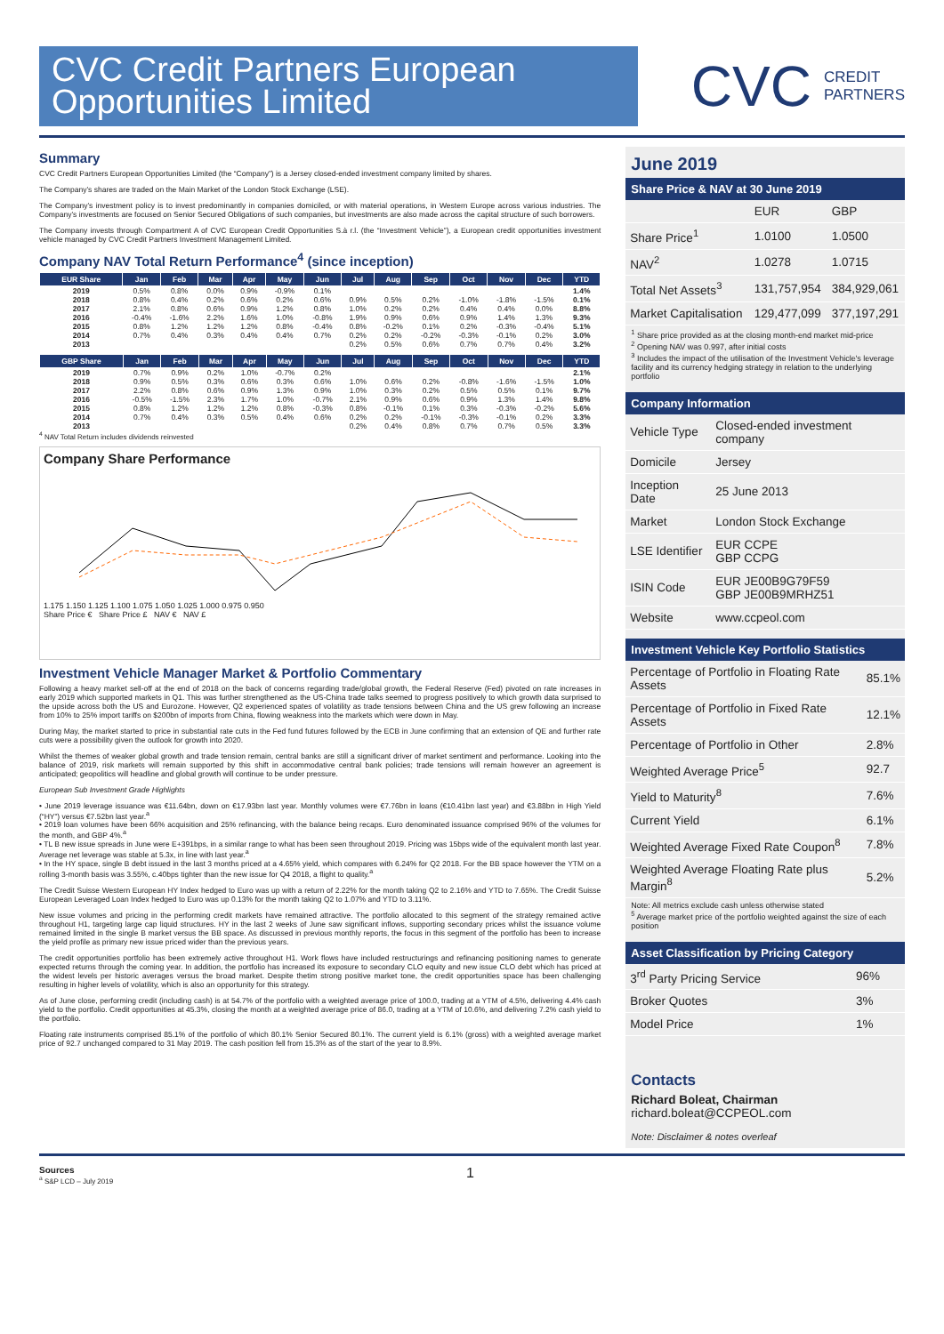CVC Credit Partners European Opportunities Limited
CVC CREDIT
PARTNERS
Summary
CVC Credit Partners European Opportunities Limited (the “Company”) is a Jersey closed-ended investment company limited by shares.
The Company’s shares are traded on the Main Market of the London Stock Exchange (LSE).
The Company’s investment policy is to invest predominantly in companies domiciled, or with material operations, in Western Europe across various industries. The Company’s investments are focused on Senior Secured Obligations of such companies, but investments are also made across the capital structure of such borrowers.
The Company invests through Compartment A of CVC European Credit Opportunities S.à r.l. (the “Investment Vehicle”), a European credit opportunities investment vehicle managed by CVC Credit Partners Investment Management Limited.
Company NAV Total Return Performance<sup>4</sup> (since inception)
| EUR Share | Jan | Feb | Mar | Apr | May | Jun | Jul | Aug | Sep | Oct | Nov | Dec | YTD |
| --- | --- | --- | --- | --- | --- | --- | --- | --- | --- | --- | --- | --- | --- |
| 2019 | 0.5% | 0.8% | 0.0% | 0.9% | -0.9% | 0.1% | | | | | | | 1.4% |
| 2018 | 0.8% | 0.4% | 0.2% | 0.6% | 0.2% | 0.6% | 0.9% | 0.5% | 0.2% | -1.0% | -1.8% | -1.5% | 0.1% |
| 2017 | 2.1% | 0.8% | 0.6% | 0.9% | 1.2% | 0.8% | 1.0% | 0.2% | 0.2% | 0.4% | 0.4% | 0.0% | 8.8% |
| 2016 | -0.4% | -1.6% | 2.2% | 1.6% | 1.0% | -0.8% | 1.9% | 0.9% | 0.6% | 0.9% | 1.4% | 1.3% | 9.3% |
| 2015 | 0.8% | 1.2% | 1.2% | 1.2% | 0.8% | -0.4% | 0.8% | -0.2% | 0.1% | 0.2% | -0.3% | -0.4% | 5.1% |
| 2014 | 0.7% | 0.4% | 0.3% | 0.4% | 0.4% | 0.7% | 0.2% | 0.2% | -0.2% | -0.3% | -0.1% | 0.2% | 3.0% |
| 2013 | | | | | | | 0.2% | 0.5% | 0.6% | 0.7% | 0.7% | 0.4% | 3.2% |
| GBP Share | Jan | Feb | Mar | Apr | May | Jun | Jul | Aug | Sep | Oct | Nov | Dec | YTD |
| --- | --- | --- | --- | --- | --- | --- | --- | --- | --- | --- | --- | --- | --- |
| 2019 | 0.7% | 0.9% | 0.2% | 1.0% | -0.7% | 0.2% | | | | | | | 2.1% |
| 2018 | 0.9% | 0.5% | 0.3% | 0.6% | 0.3% | 0.6% | 1.0% | 0.6% | 0.2% | -0.8% | -1.6% | -1.5% | 1.0% |
| 2017 | 2.2% | 0.8% | 0.6% | 0.9% | 1.3% | 0.9% | 1.0% | 0.3% | 0.2% | 0.5% | 0.5% | 0.1% | 9.7% |
| 2016 | -0.5% | -1.5% | 2.3% | 1.7% | 1.0% | -0.7% | 2.1% | 0.9% | 0.6% | 0.9% | 1.3% | 1.4% | 9.8% |
| 2015 | 0.8% | 1.2% | 1.2% | 1.2% | 0.8% | -0.3% | 0.8% | -0.1% | 0.1% | 0.3% | -0.3% | -0.2% | 5.6% |
| 2014 | 0.7% | 0.4% | 0.3% | 0.5% | 0.4% | 0.6% | 0.2% | 0.2% | -0.1% | -0.3% | -0.1% | 0.2% | 3.3% |
| 2013 | | | | | | | 0.2% | 0.4% | 0.8% | 0.7% | 0.7% | 0.5% | 3.3% |
<sup>4</sup> NAV Total Return includes dividends reinvested
Company Share Performance
1.175 1.150 1.125 1.100 1.075 1.050 1.025 1.000 0.975 0.950
Share Price € Share Price £ NAV € NAV £
Investment Vehicle Manager Market & Portfolio Commentary
Following a heavy market sell-off at the end of 2018 on the back of concerns regarding trade/global growth, the Federal Reserve (Fed) pivoted on rate increases in early 2019 which supported markets in Q1. This was further strengthened as the US-China trade talks seemed to progress positively to which growth data surprised to the upside across both the US and Eurozone. However, Q2 experienced spates of volatility as trade tensions between China and the US grew following an increase from 10% to 25% import tariffs on $200bn of imports from China, flowing weakness into the markets which were down in May.
During May, the market started to price in substantial rate cuts in the Fed fund futures followed by the ECB in June confirming that an extension of QE and further rate cuts were a possibility given the outlook for growth into 2020.
Whilst the themes of weaker global growth and trade tension remain, central banks are still a significant driver of market sentiment and performance. Looking into the balance of 2019, risk markets will remain supported by this shift in accommodative central bank policies; trade tensions will remain however an agreement is anticipated; geopolitics will headline and global growth will continue to be under pressure.
European Sub Investment Grade Highlights
• June 2019 leverage issuance was €11.64bn, down on €17.93bn last year. Monthly volumes were €7.76bn in loans (€10.41bn last year) and €3.88bn in High Yield (“HY”) versus €7.52bn last year.<sup>a</sup>
• 2019 loan volumes have been 66% acquisition and 25% refinancing, with the balance being recaps. Euro denominated issuance comprised 96% of the volumes for the month, and GBP 4%.<sup>a</sup>
• TL B new issue spreads in June were E+391bps, in a similar range to what has been seen throughout 2019. Pricing was 15bps wide of the equivalent month last year. Average net leverage was stable at 5.3x, in line with last year.<sup>a</sup>
• In the HY space, single B debt issued in the last 3 months priced at a 4.65% yield, which compares with 6.24% for Q2 2018. For the BB space however the YTM on a rolling 3-month basis was 3.55%, c.40bps tighter than the new issue for Q4 2018, a flight to quality.<sup>a</sup>
The Credit Suisse Western European HY Index hedged to Euro was up with a return of 2.22% for the month taking Q2 to 2.16% and YTD to 7.65%. The Credit Suisse European Leveraged Loan Index hedged to Euro was up 0.13% for the month taking Q2 to 1.07% and YTD to 3.11%.
New issue volumes and pricing in the performing credit markets have remained attractive. The portfolio allocated to this segment of the strategy remained active throughout H1, targeting large cap liquid structures. HY in the last 2 weeks of June saw significant inflows, supporting secondary prices whilst the issuance volume remained limited in the single B market versus the BB space. As discussed in previous monthly reports, the focus in this segment of the portfolio has been to increase the yield profile as primary new issue priced wider than the previous years.
The credit opportunities portfolio has been extremely active throughout H1. Work flows have included restructurings and refinancing positioning names to generate expected returns through the coming year. In addition, the portfolio has increased its exposure to secondary CLO equity and new issue CLO debt which has priced at the widest levels per historic averages versus the broad market. Despite thetim strong positive market tone, the credit opportunities space has been challenging resulting in higher levels of volatility, which is also an opportunity for this strategy.
As of June close, performing credit (including cash) is at 54.7% of the portfolio with a weighted average price of 100.0, trading at a YTM of 4.5%, delivering 4.4% cash yield to the portfolio. Credit opportunities at 45.3%, closing the month at a weighted average price of 86.0, trading at a YTM of 10.6%, and delivering 7.2% cash yield to the portfolio.
Floating rate instruments comprised 85.1% of the portfolio of which 80.1% Senior Secured 80.1%. The current yield is 6.1% (gross) with a weighted average market price of 92.7 unchanged compared to 31 May 2019. The cash position fell from 15.3% as of the start of the year to 8.9%.
June 2019
Share Price & NAV at 30 June 2019
| | EUR | GBP |
| Share Price<sup>1</sup> | 1.0100 | 1.0500 |
| NAV<sup>2</sup> | 1.0278 | 1.0715 |
| Total Net Assets<sup>3</sup> | 131,757,954 | 384,929,061 |
| Market Capitalisation | 129,477,099 | 377,197,291 |
<sup>1</sup> Share price provided as at the closing month-end market mid-price
<sup>2</sup> Opening NAV was 0.997, after initial costs
<sup>3</sup> Includes the impact of the utilisation of the Investment Vehicle's leverage facility and its currency hedging strategy in relation to the underlying portfolio
Company Information
| Vehicle Type | Closed-ended investment company |
| Domicile | Jersey |
| Inception Date | 25 June 2013 |
| Market | London Stock Exchange |
| LSE Identifier | EUR CCPE GBP CCPG |
| ISIN Code | EUR JE00B9G79F59 GBP JE00B9MRHZ51 |
| Website | www.ccpeol.com |
Investment Vehicle Key Portfolio Statistics
| Percentage of Portfolio in Floating Rate Assets | 85.1% |
| Percentage of Portfolio in Fixed Rate Assets | 12.1% |
| Percentage of Portfolio in Other | 2.8% |
| Weighted Average Price<sup>5</sup> | 92.7 |
| Yield to Maturity<sup>8</sup> | 7.6% |
| Current Yield | 6.1% |
| Weighted Average Fixed Rate Coupon<sup>8</sup> | 7.8% |
| Weighted Average Floating Rate plus Margin<sup>8</sup> | 5.2% |
Note: All metrics exclude cash unless otherwise stated
<sup>5</sup> Average market price of the portfolio weighted against the size of each position
Asset Classification by Pricing Category
| 3<sup>rd</sup> Party Pricing Service | 96% |
| Broker Quotes | 3% |
| Model Price | 1% |
Contacts
Richard Boleat, Chairman
richard.boleat@CCPEOL.com
Note: Disclaimer & notes overleaf
Sources
<sup>a</sup> S&P LCD – July 2019
1